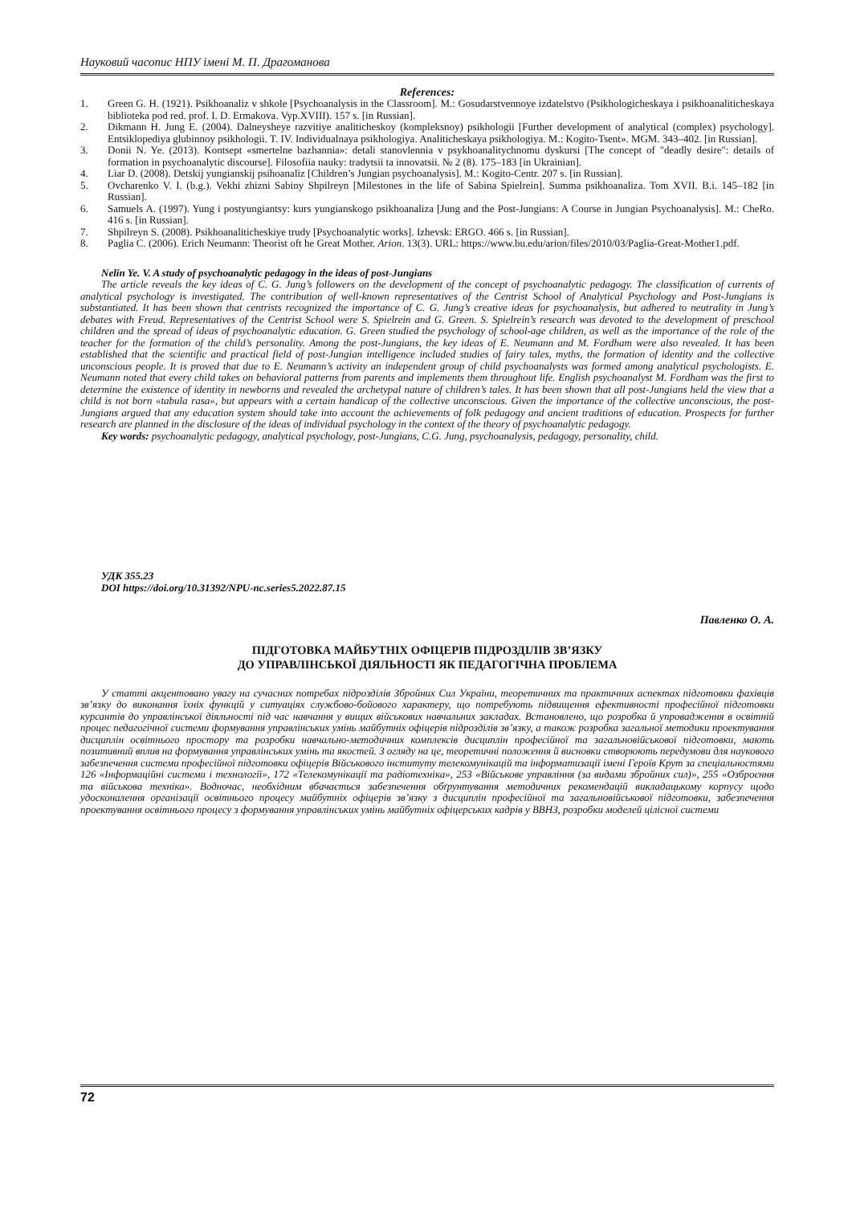Науковий часопис НПУ імені М. П. Драгоманова
References:
1. Green G. H. (1921). Psikhoanaliz v shkole [Psychoanalysis in the Classroom]. M.: Gosudarstvennoye izdatelstvo (Psikhologicheskaya i psikhoanaliticheskaya biblioteka pod red. prof. I. D. Ermakova. Vyp.XVIII). 157 s. [in Russian].
2. Dikmann H. Jung E. (2004). Dalneysheye razvitiye analiticheskoy (kompleksnoy) psikhologii [Further development of analytical (complex) psychology]. Entsiklopediya glubinnoy psikhologii. T. IV. Individualnaya psikhologiya. Analiticheskaya psikhologiya. M.: Kogito-Tsent». MGM. 343–402. [in Russian].
3. Donii N. Ye. (2013). Kontsept «smertelne bazhannia»: detali stanovlennia v psykhoanalitychnomu dyskursi [The concept of "deadly desire": details of formation in psychoanalytic discourse]. Filosofiia nauky: tradytsii ta innovatsii. № 2 (8). 175–183 [in Ukrainian].
4. Liar D. (2008). Detskij yungianskij psihoanaliz [Children’s Jungian psychoanalysis]. M.: Kogito-Centr. 207 s. [in Russian].
5. Ovcharenko V. I. (b.g.). Vekhi zhizni Sabiny Shpilreyn [Milestones in the life of Sabina Spielrein]. Summa psikhoanaliza. Tom XVII. B.i. 145–182 [in Russian].
6. Samuels A. (1997). Yung i postyungiantsy: kurs yungianskogo psikhoanaliza [Jung and the Post-Jungians: A Course in Jungian Psychoanalysis]. M.: CheRo. 416 s. [in Russian].
7. Shpilreyn S. (2008). Psikhoanaliticheskiye trudy [Psychoanalytic works]. Izhevsk: ERGO. 466 s. [in Russian].
8. Paglia C. (2006). Erich Neumann: Theorist oft he Great Mother. Arion. 13(3). URL: https://www.bu.edu/arion/files/2010/03/Paglia-Great-Mother1.pdf.
Nelin Ye. V. A study of psychoanalytic pedagogy in the ideas of post-Jungians
The article reveals the key ideas of C. G. Jung’s followers on the development of the concept of psychoanalytic pedagogy. The classification of currents of analytical psychology is investigated. The contribution of well-known representatives of the Centrist School of Analytical Psychology and Post-Jungians is substantiated. It has been shown that centrists recognized the importance of C. G. Jung’s creative ideas for psychoanalysis, but adhered to neutrality in Jung’s debates with Freud. Representatives of the Centrist School were S. Spielrein and G. Green. S. Spielrein’s research was devoted to the development of preschool children and the spread of ideas of psychoanalytic education. G. Green studied the psychology of school-age children, as well as the importance of the role of the teacher for the formation of the child’s personality. Among the post-Jungians, the key ideas of E. Neumann and M. Fordham were also revealed. It has been established that the scientific and practical field of post-Jungian intelligence included studies of fairy tales, myths, the formation of identity and the collective unconscious people. It is proved that due to E. Neumann’s activity an independent group of child psychoanalysts was formed among analytical psychologists. E. Neumann noted that every child takes on behavioral patterns from parents and implements them throughout life. English psychoanalyst M. Fordham was the first to determine the existence of identity in newborns and revealed the archetypal nature of children’s tales. It has been shown that all post-Jungians held the view that a child is not born «tabula rasa», but appears with a certain handicap of the collective unconscious. Given the importance of the collective unconscious, the post-Jungians argued that any education system should take into account the achievements of folk pedagogy and ancient traditions of education. Prospects for further research are planned in the disclosure of the ideas of individual psychology in the context of the theory of psychoanalytic pedagogy.
Key words: psychoanalytic pedagogy, analytical psychology, post-Jungians, C.G. Jung, psychoanalysis, pedagogy, personality, child.
УДК 355.23
DOI https://doi.org/10.31392/NPU-nc.series5.2022.87.15
Павленко О. А.
ПІДГОТОВКА МАЙБУТНІХ ОФІЦЕРІВ ПІДРОЗДІЛІВ ЗВ’ЯЗКУ
ДО УПРАВЛІНСЬКОЇ ДІЯЛЬНОСТІ ЯК ПЕДАГОГІЧНА ПРОБЛЕМА
У статті акцентовано увагу на сучасних потребах підрозділів Збройних Сил України, теоретичних та практичних аспектах підготовки фахівців зв’язку до виконання їхніх функцій у ситуаціях службово-бойового характеру, що потребують підвищення ефективності професійної підготовки курсантів до управлінської діяльності під час навчання у вищих військових навчальних закладах. Встановлено, що розробка й упровадження в освітній процес педагогічної системи формування управлінських умінь майбутніх офіцерів підрозділів зв’язку, а також розробка загальної методики проектування дисциплін освітнього простору та розробки навчально-методичних комплексів дисциплін професійної та загальновійськової підготовки, мають позитивний вплив на формування управлінських умінь та якостей. З огляду на це, теоретичні положення й висновки створюють передумови для наукового забезпечення системи професійної підготовки офіцерів Військового інституту телекомунікацій та інформатизації імені Героїв Крут за спеціальностями 126 «Інформаційні системи і технології», 172 «Телекомунікації та радіотехніка», 253 «Військове управління (за видами збройних сил)», 255 «Озброєння та військова техніка». Водночас, необхідним вбачається забезпечення обґрунтування методичних рекомендацій викладацькому корпусу щодо удосконалення організації освітнього процесу майбутніх офіцерів зв’язку з дисциплін професійної та загальновійськової підготовки, забезпечення проектування освітнього процесу з формування управлінських умінь майбутніх офіцерських кадрів у ВВНЗ, розробки моделей цілісної системи
72